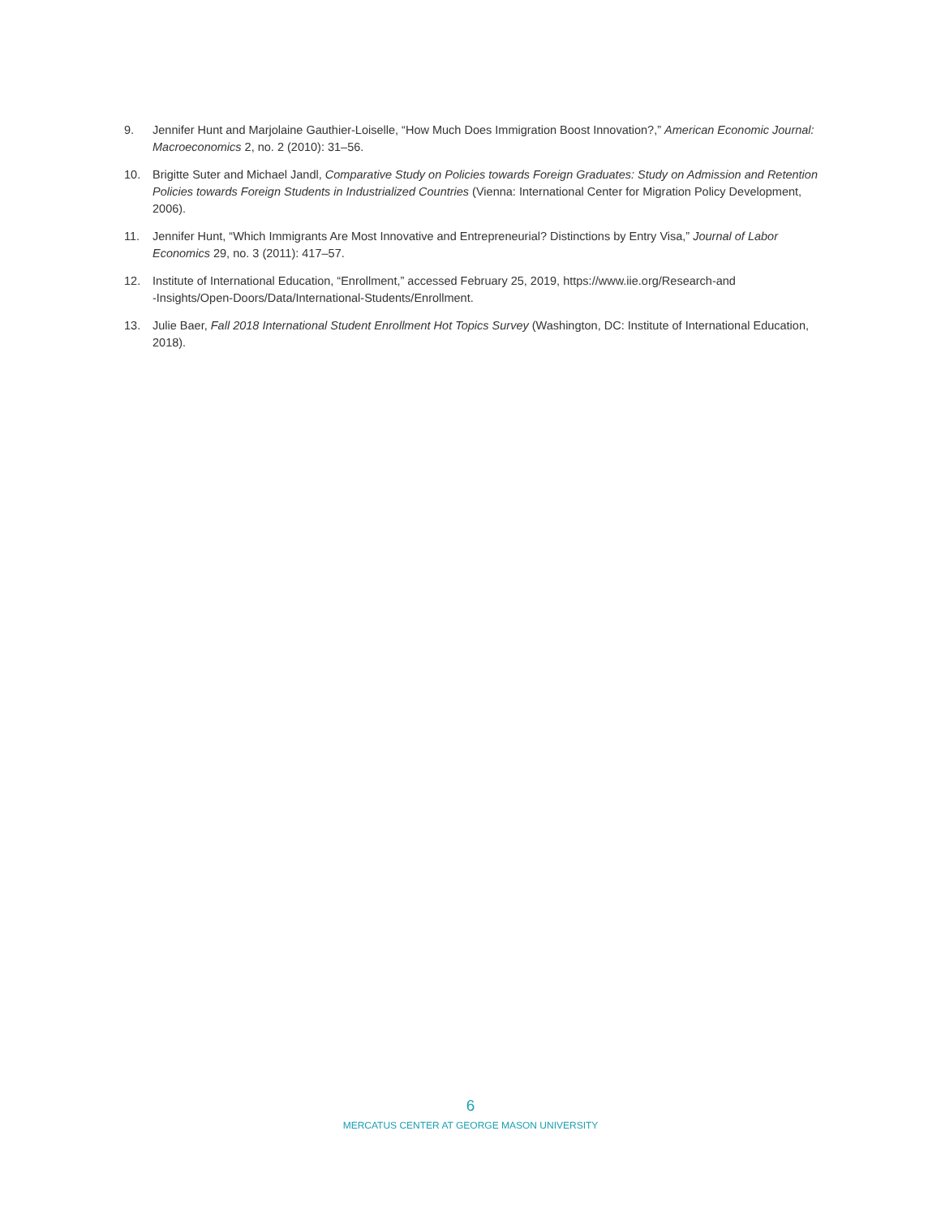9. Jennifer Hunt and Marjolaine Gauthier-Loiselle, “How Much Does Immigration Boost Innovation?,” American Economic Journal: Macroeconomics 2, no. 2 (2010): 31–56.
10. Brigitte Suter and Michael Jandl, Comparative Study on Policies towards Foreign Graduates: Study on Admission and Retention Policies towards Foreign Students in Industrialized Countries (Vienna: International Center for Migration Policy Development, 2006).
11. Jennifer Hunt, “Which Immigrants Are Most Innovative and Entrepreneurial? Distinctions by Entry Visa,” Journal of Labor Economics 29, no. 3 (2011): 417–57.
12. Institute of International Education, “Enrollment,” accessed February 25, 2019, https://www.iie.org/Research-and
-Insights/Open-Doors/Data/International-Students/Enrollment.
13. Julie Baer, Fall 2018 International Student Enrollment Hot Topics Survey (Washington, DC: Institute of International Education, 2018).
6
MERCATUS CENTER AT GEORGE MASON UNIVERSITY